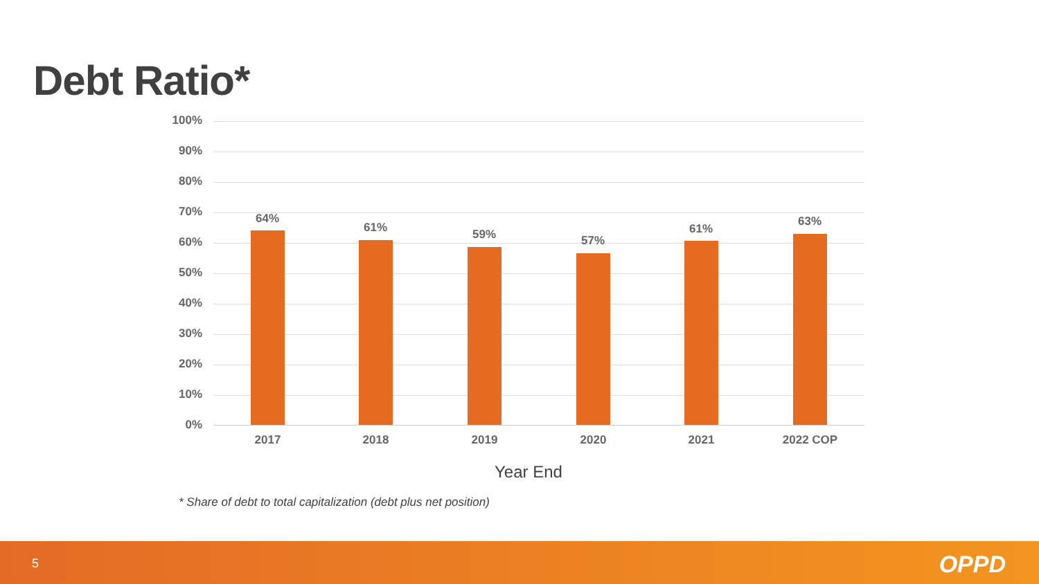Debt Ratio*
100%
90%
80%
70%
60%
50%
40%
30%
20%
10%
0%
64%
61% 59% 57%
61%
63%
2017 2018 2019 2020 2021 2022 COP
Year End
* Share of debt to total capitalization (debt plus net position)
5 OPPD